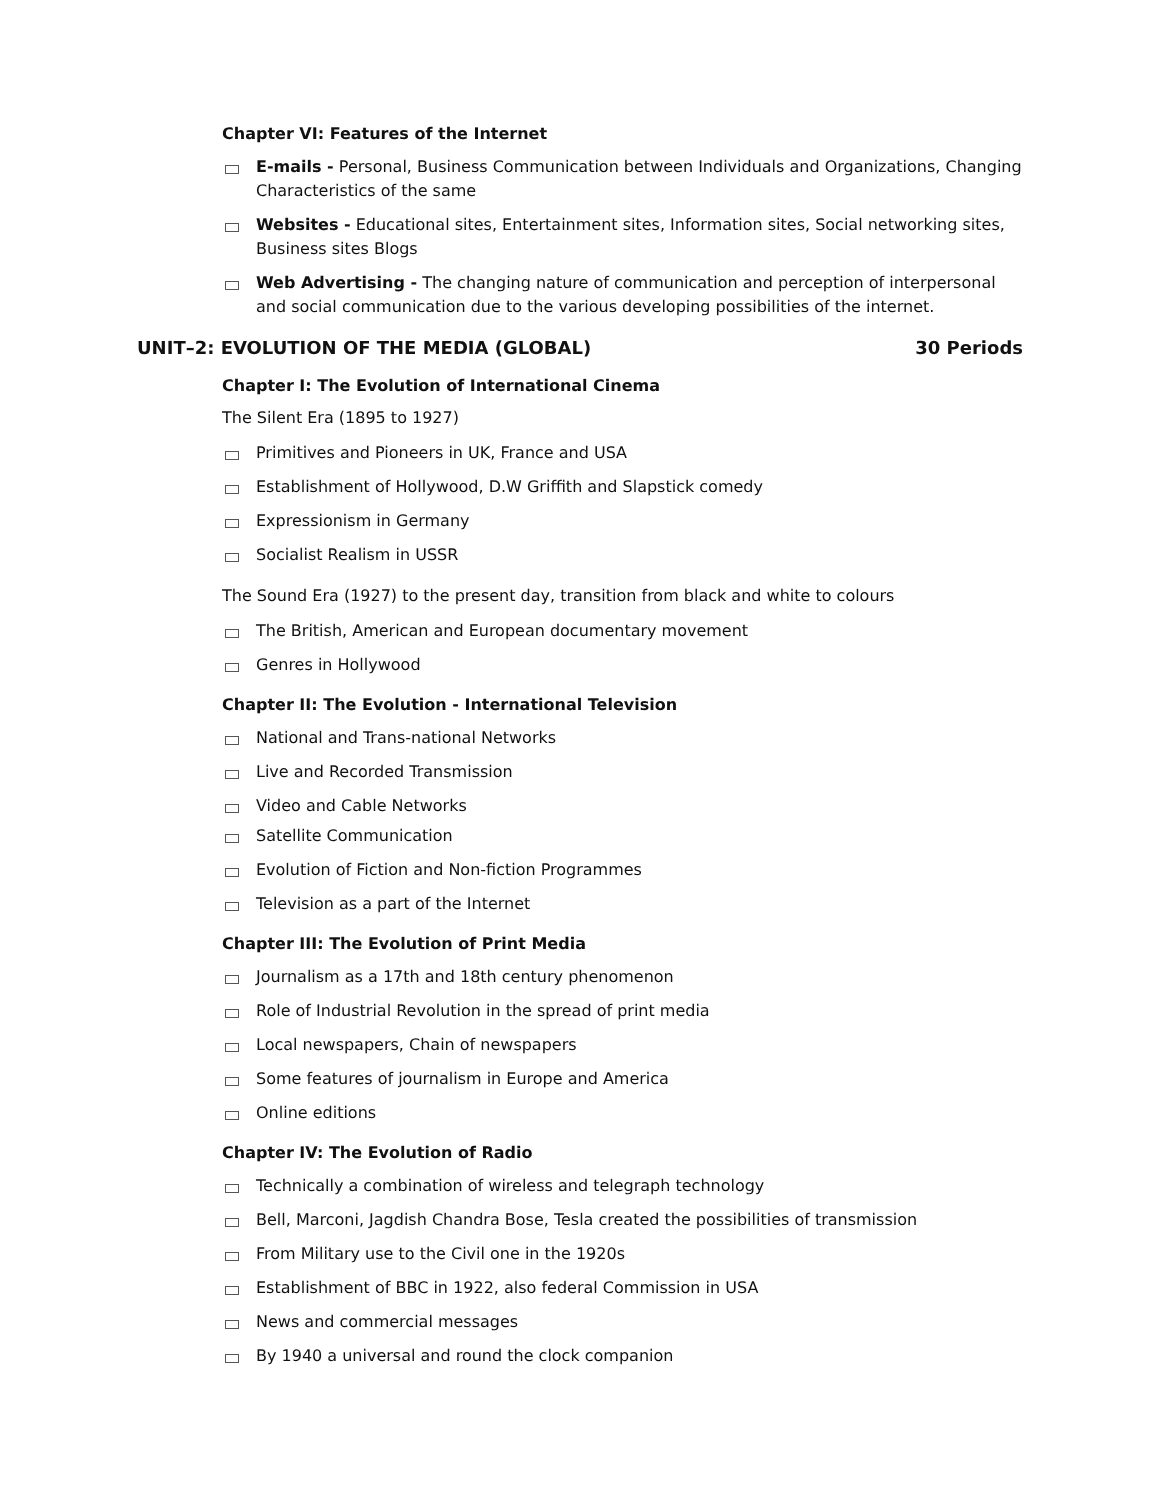Chapter VI: Features of the Internet
E-mails - Personal, Business Communication between Individuals and Organizations, Changing Characteristics of the same
Websites - Educational sites, Entertainment sites, Information sites, Social networking sites, Business sites Blogs
Web Advertising - The changing nature of communication and perception of interpersonal and social communication due to the various developing possibilities of the internet.
UNIT–2: EVOLUTION OF THE MEDIA (GLOBAL) 30 Periods
Chapter I: The Evolution of International Cinema
The Silent Era (1895 to 1927)
Primitives and Pioneers in UK, France and USA
Establishment of Hollywood, D.W Griffith and Slapstick comedy
Expressionism in Germany
Socialist Realism in USSR
The Sound Era (1927) to the present day, transition from black and white to colours
The British, American and European documentary movement
Genres in Hollywood
Chapter II: The Evolution - International Television
National and Trans-national Networks
Live and Recorded Transmission
Video and Cable Networks
Satellite Communication
Evolution of Fiction and Non-fiction Programmes
Television as a part of the Internet
Chapter III: The Evolution of Print Media
Journalism as a 17th and 18th century phenomenon
Role of Industrial Revolution in the spread of print media
Local newspapers, Chain of newspapers
Some features of journalism in Europe and America
Online editions
Chapter IV: The Evolution of Radio
Technically a combination of wireless and telegraph technology
Bell, Marconi, Jagdish Chandra Bose, Tesla created the possibilities of transmission
From Military use to the Civil one in the 1920s
Establishment of BBC in 1922, also federal Commission in USA
News and commercial messages
By 1940 a universal and round the clock companion